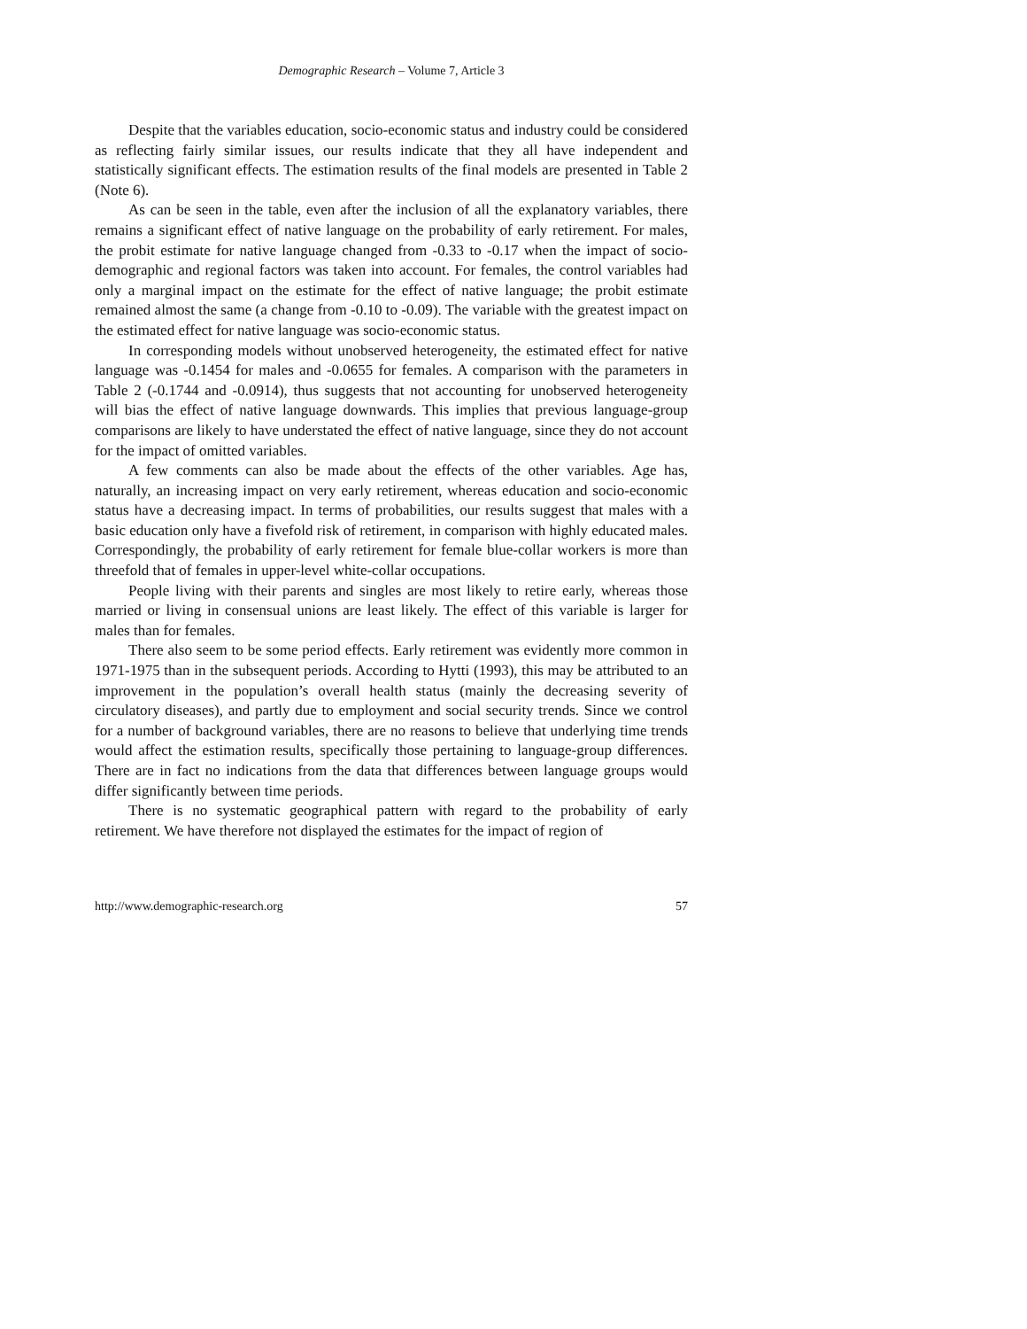Demographic Research – Volume 7, Article 3
Despite that the variables education, socio-economic status and industry could be considered as reflecting fairly similar issues, our results indicate that they all have independent and statistically significant effects. The estimation results of the final models are presented in Table 2 (Note 6).
As can be seen in the table, even after the inclusion of all the explanatory variables, there remains a significant effect of native language on the probability of early retirement. For males, the probit estimate for native language changed from -0.33 to -0.17 when the impact of socio-demographic and regional factors was taken into account. For females, the control variables had only a marginal impact on the estimate for the effect of native language; the probit estimate remained almost the same (a change from -0.10 to -0.09). The variable with the greatest impact on the estimated effect for native language was socio-economic status.
In corresponding models without unobserved heterogeneity, the estimated effect for native language was -0.1454 for males and -0.0655 for females. A comparison with the parameters in Table 2 (-0.1744 and -0.0914), thus suggests that not accounting for unobserved heterogeneity will bias the effect of native language downwards. This implies that previous language-group comparisons are likely to have understated the effect of native language, since they do not account for the impact of omitted variables.
A few comments can also be made about the effects of the other variables. Age has, naturally, an increasing impact on very early retirement, whereas education and socio-economic status have a decreasing impact. In terms of probabilities, our results suggest that males with a basic education only have a fivefold risk of retirement, in comparison with highly educated males. Correspondingly, the probability of early retirement for female blue-collar workers is more than threefold that of females in upper-level white-collar occupations.
People living with their parents and singles are most likely to retire early, whereas those married or living in consensual unions are least likely. The effect of this variable is larger for males than for females.
There also seem to be some period effects. Early retirement was evidently more common in 1971-1975 than in the subsequent periods. According to Hytti (1993), this may be attributed to an improvement in the population’s overall health status (mainly the decreasing severity of circulatory diseases), and partly due to employment and social security trends. Since we control for a number of background variables, there are no reasons to believe that underlying time trends would affect the estimation results, specifically those pertaining to language-group differences. There are in fact no indications from the data that differences between language groups would differ significantly between time periods.
There is no systematic geographical pattern with regard to the probability of early retirement. We have therefore not displayed the estimates for the impact of region of
http://www.demographic-research.org 57